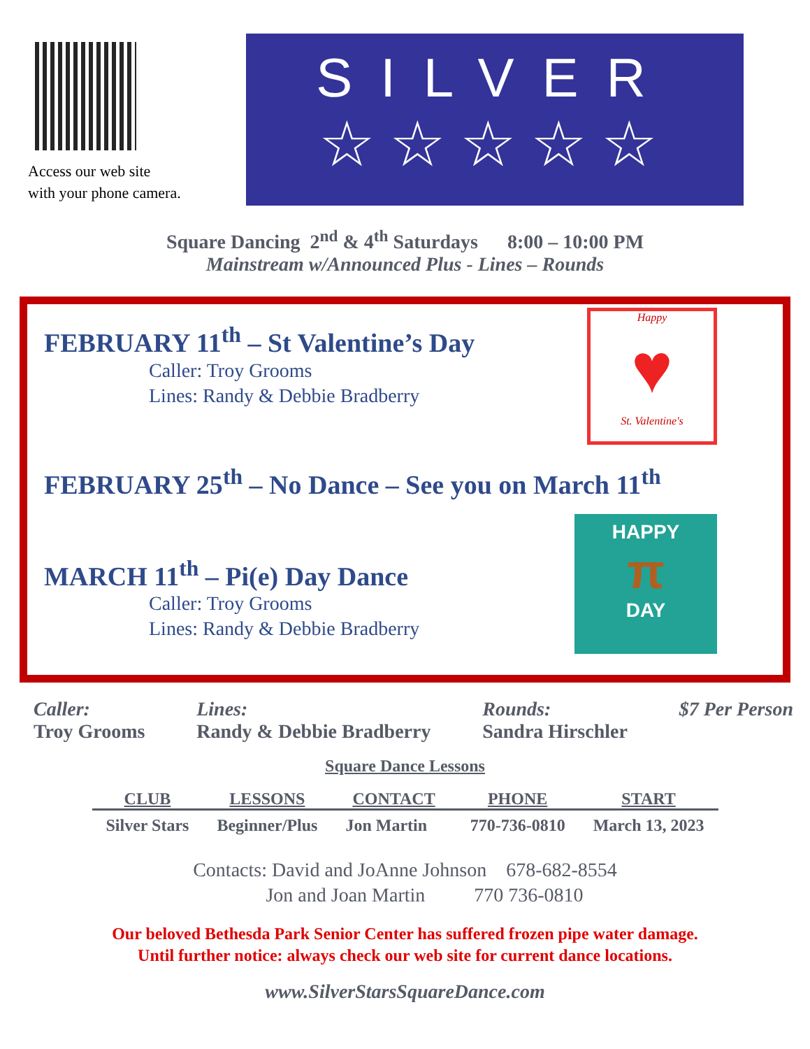Access our web site
with your phone camera.
SILVER
☆☆☆☆☆
STARS
Square Dancing 2<sup>nd</sup> & 4<sup>th</sup> Saturdays 8:00 – 10:00 PM
Mainstream w/Announced Plus - Lines – Rounds
Happy
♥
St. Valentine's
HAPPY
π
DAY
FEBRUARY 11<sup>th</sup> – St Valentine’s Day
Caller: Troy Grooms
Lines: Randy & Debbie Bradberry
FEBRUARY 25<sup>th</sup> – No Dance – See you on March 11<sup>th</sup>
MARCH 11<sup>th</sup> – Pi(e) Day Dance
Caller: Troy Grooms
Lines: Randy & Debbie Bradberry
Caller:
Troy Grooms
Lines:
Randy & Debbie Bradberry
Rounds:
Sandra Hirschler
$7 Per Person
Square Dance Lessons
| CLUB | LESSONS | CONTACT | PHONE | START |
| --- | --- | --- | --- | --- |
| Silver Stars | Beginner/Plus | Jon Martin | 770-736-0810 | March 13, 2023 |
Contacts: David and JoAnne Johnson 678-682-8554
Jon and Joan Martin 770 736-0810
Our beloved Bethesda Park Senior Center has suffered frozen pipe water damage.
Until further notice: always check our web site for current dance locations.
www.SilverStarsSquareDance.com